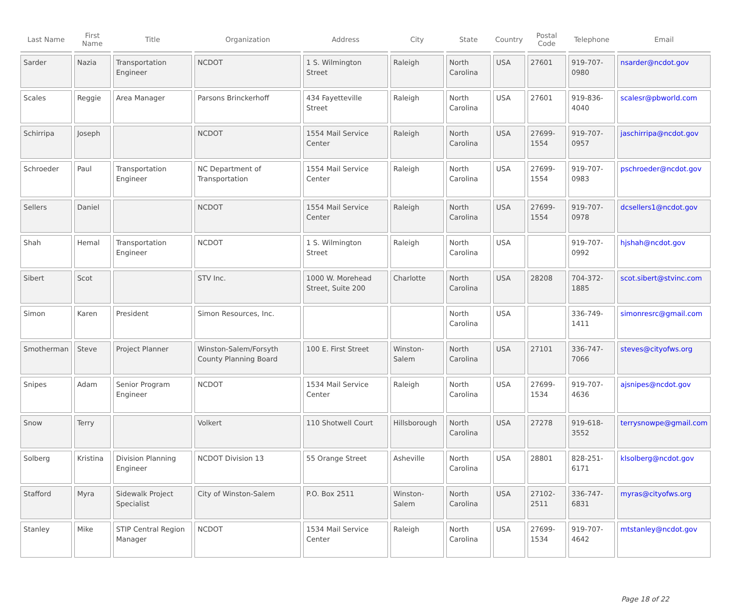| Last Name | First Name | Title | Organization | Address | City | State | Country | Postal Code | Telephone | Email |
| --- | --- | --- | --- | --- | --- | --- | --- | --- | --- | --- |
| Sarder | Nazia | Transportation Engineer | NCDOT | 1 S. Wilmington Street | Raleigh | North Carolina | USA | 27601 | 919-707-0980 | nsarder@ncdot.gov |
| Scales | Reggie | Area Manager | Parsons Brinckerhoff | 434 Fayetteville Street | Raleigh | North Carolina | USA | 27601 | 919-836-4040 | scalesr@pbworld.com |
| Schirripa | Joseph | | NCDOT | 1554 Mail Service Center | Raleigh | North Carolina | USA | 27699-1554 | 919-707-0957 | jaschirripa@ncdot.gov |
| Schroeder | Paul | Transportation Engineer | NC Department of Transportation | 1554 Mail Service Center | Raleigh | North Carolina | USA | 27699-1554 | 919-707-0983 | pschroeder@ncdot.gov |
| Sellers | Daniel | | NCDOT | 1554 Mail Service Center | Raleigh | North Carolina | USA | 27699-1554 | 919-707-0978 | dcsellers1@ncdot.gov |
| Shah | Hemal | Transportation Engineer | NCDOT | 1 S. Wilmington Street | Raleigh | North Carolina | USA | | 919-707-0992 | hjshah@ncdot.gov |
| Sibert | Scot | | STV Inc. | 1000 W. Morehead Street, Suite 200 | Charlotte | North Carolina | USA | 28208 | 704-372-1885 | scot.sibert@stvinc.com |
| Simon | Karen | President | Simon Resources, Inc. | | | North Carolina | USA | | 336-749-1411 | simonresrc@gmail.com |
| Smotherman | Steve | Project Planner | Winston-Salem/Forsyth County Planning Board | 100 E. First Street | Winston-Salem | North Carolina | USA | 27101 | 336-747-7066 | steves@cityofws.org |
| Snipes | Adam | Senior Program Engineer | NCDOT | 1534 Mail Service Center | Raleigh | North Carolina | USA | 27699-1534 | 919-707-4636 | ajsnipes@ncdot.gov |
| Snow | Terry | | Volkert | 110 Shotwell Court | Hillsborough | North Carolina | USA | 27278 | 919-618-3552 | terrysnowpe@gmail.com |
| Solberg | Kristina | Division Planning Engineer | NCDOT Division 13 | 55 Orange Street | Asheville | North Carolina | USA | 28801 | 828-251-6171 | klsolberg@ncdot.gov |
| Stafford | Myra | Sidewalk Project Specialist | City of Winston-Salem | P.O. Box 2511 | Winston-Salem | North Carolina | USA | 27102-2511 | 336-747-6831 | myras@cityofws.org |
| Stanley | Mike | STIP Central Region Manager | NCDOT | 1534 Mail Service Center | Raleigh | North Carolina | USA | 27699-1534 | 919-707-4642 | mtstanley@ncdot.gov |
Page 18 of 22